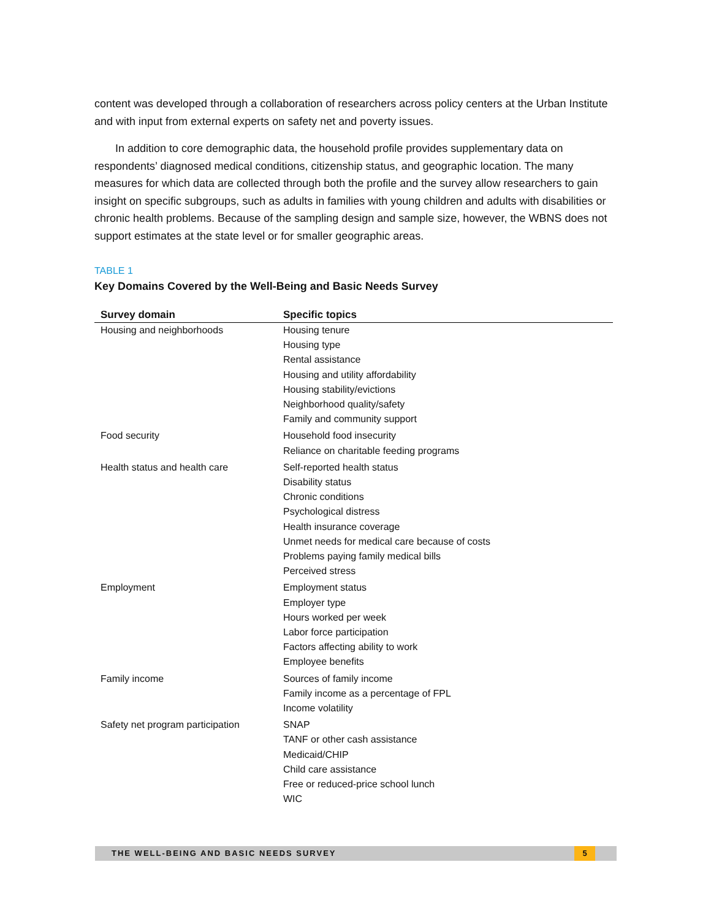content was developed through a collaboration of researchers across policy centers at the Urban Institute and with input from external experts on safety net and poverty issues.
In addition to core demographic data, the household profile provides supplementary data on respondents’ diagnosed medical conditions, citizenship status, and geographic location. The many measures for which data are collected through both the profile and the survey allow researchers to gain insight on specific subgroups, such as adults in families with young children and adults with disabilities or chronic health problems. Because of the sampling design and sample size, however, the WBNS does not support estimates at the state level or for smaller geographic areas.
TABLE 1
Key Domains Covered by the Well-Being and Basic Needs Survey
| Survey domain | Specific topics |
| --- | --- |
| Housing and neighborhoods | Housing tenure Housing type Rental assistance Housing and utility affordability Housing stability/evictions Neighborhood quality/safety Family and community support |
| Food security | Household food insecurity Reliance on charitable feeding programs |
| Health status and health care | Self-reported health status Disability status Chronic conditions Psychological distress Health insurance coverage Unmet needs for medical care because of costs Problems paying family medical bills Perceived stress |
| Employment | Employment status Employer type Hours worked per week Labor force participation Factors affecting ability to work Employee benefits |
| Family income | Sources of family income Family income as a percentage of FPL Income volatility |
| Safety net program participation | SNAP TANF or other cash assistance Medicaid/CHIP Child care assistance Free or reduced-price school lunch WIC |
THE WELL-BEING AND BASIC NEEDS SURVEY 5